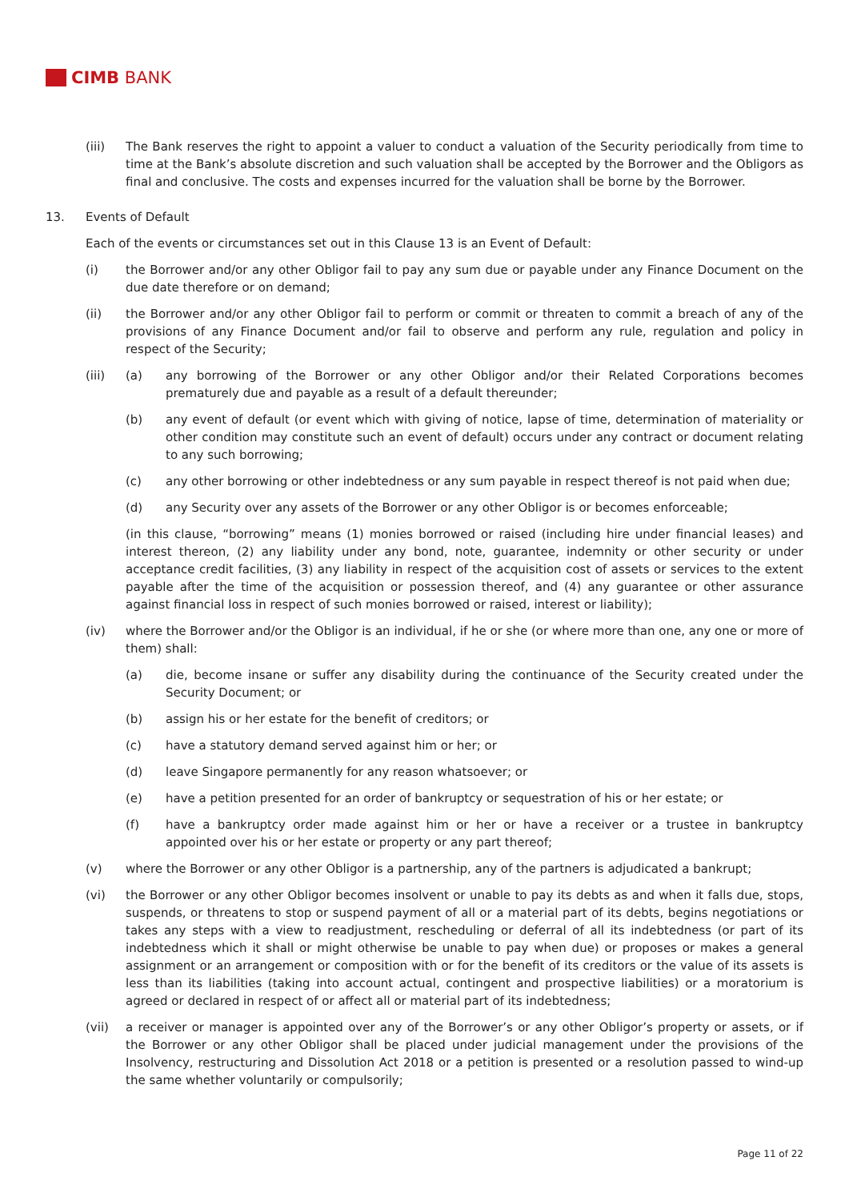CIMB BANK
(iii) The Bank reserves the right to appoint a valuer to conduct a valuation of the Security periodically from time to time at the Bank’s absolute discretion and such valuation shall be accepted by the Borrower and the Obligors as final and conclusive. The costs and expenses incurred for the valuation shall be borne by the Borrower.
13. Events of Default
Each of the events or circumstances set out in this Clause 13 is an Event of Default:
(i) the Borrower and/or any other Obligor fail to pay any sum due or payable under any Finance Document on the due date therefore or on demand;
(ii) the Borrower and/or any other Obligor fail to perform or commit or threaten to commit a breach of any of the provisions of any Finance Document and/or fail to observe and perform any rule, regulation and policy in respect of the Security;
(iii) (a) any borrowing of the Borrower or any other Obligor and/or their Related Corporations becomes prematurely due and payable as a result of a default thereunder;
(b) any event of default (or event which with giving of notice, lapse of time, determination of materiality or other condition may constitute such an event of default) occurs under any contract or document relating to any such borrowing;
(c) any other borrowing or other indebtedness or any sum payable in respect thereof is not paid when due;
(d) any Security over any assets of the Borrower or any other Obligor is or becomes enforceable;
(in this clause, “borrowing” means (1) monies borrowed or raised (including hire under financial leases) and interest thereon, (2) any liability under any bond, note, guarantee, indemnity or other security or under acceptance credit facilities, (3) any liability in respect of the acquisition cost of assets or services to the extent payable after the time of the acquisition or possession thereof, and (4) any guarantee or other assurance against financial loss in respect of such monies borrowed or raised, interest or liability);
(iv) where the Borrower and/or the Obligor is an individual, if he or she (or where more than one, any one or more of them) shall:
(a) die, become insane or suffer any disability during the continuance of the Security created under the Security Document; or
(b) assign his or her estate for the benefit of creditors; or
(c) have a statutory demand served against him or her; or
(d) leave Singapore permanently for any reason whatsoever; or
(e) have a petition presented for an order of bankruptcy or sequestration of his or her estate; or
(f) have a bankruptcy order made against him or her or have a receiver or a trustee in bankruptcy appointed over his or her estate or property or any part thereof;
(v) where the Borrower or any other Obligor is a partnership, any of the partners is adjudicated a bankrupt;
(vi) the Borrower or any other Obligor becomes insolvent or unable to pay its debts as and when it falls due, stops, suspends, or threatens to stop or suspend payment of all or a material part of its debts, begins negotiations or takes any steps with a view to readjustment, rescheduling or deferral of all its indebtedness (or part of its indebtedness which it shall or might otherwise be unable to pay when due) or proposes or makes a general assignment or an arrangement or composition with or for the benefit of its creditors or the value of its assets is less than its liabilities (taking into account actual, contingent and prospective liabilities) or a moratorium is agreed or declared in respect of or affect all or material part of its indebtedness;
(vii) a receiver or manager is appointed over any of the Borrower’s or any other Obligor’s property or assets, or if the Borrower or any other Obligor shall be placed under judicial management under the provisions of the Insolvency, restructuring and Dissolution Act 2018 or a petition is presented or a resolution passed to wind-up the same whether voluntarily or compulsorily;
Page 11 of 22